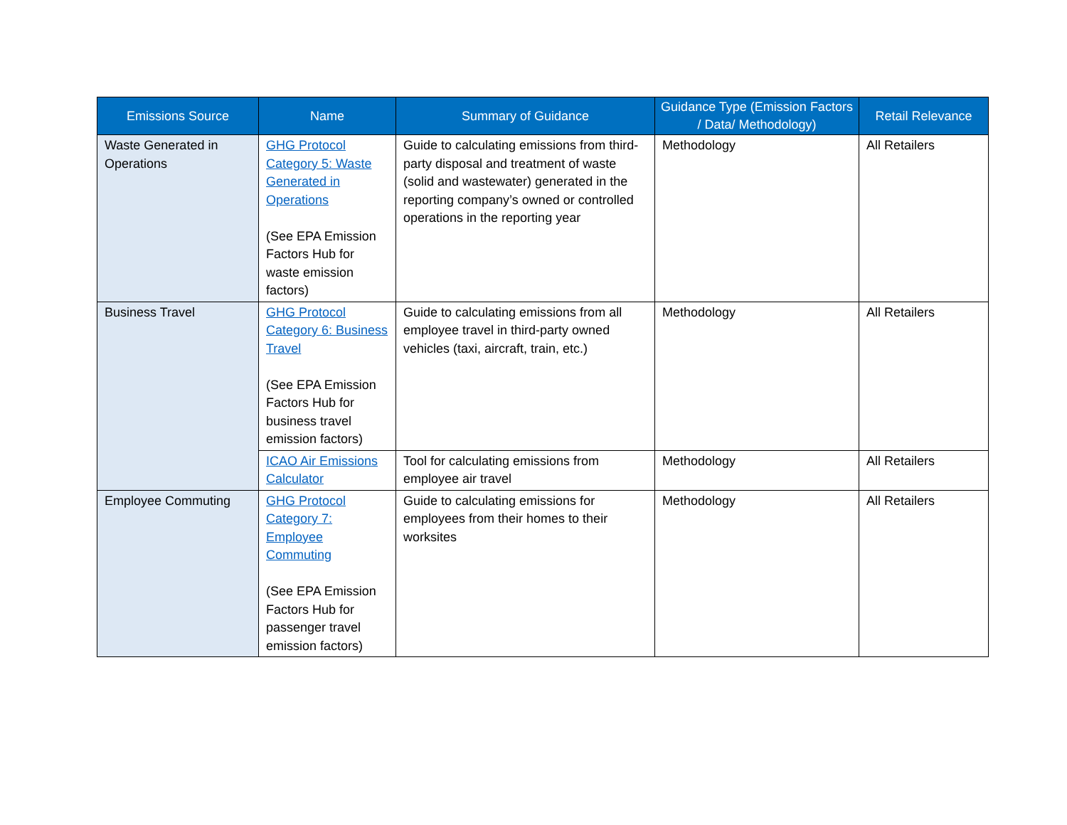| Emissions Source | Name | Summary of Guidance | Guidance Type (Emission Factors / Data/ Methodology) | Retail Relevance |
| --- | --- | --- | --- | --- |
| Waste Generated in Operations | GHG Protocol Category 5: Waste Generated in Operations (See EPA Emission Factors Hub for waste emission factors) | Guide to calculating emissions from third-party disposal and treatment of waste (solid and wastewater) generated in the reporting company’s owned or controlled operations in the reporting year | Methodology | All Retailers |
| Business Travel | GHG Protocol Category 6: Business Travel (See EPA Emission Factors Hub for business travel emission factors) | Guide to calculating emissions from all employee travel in third-party owned vehicles (taxi, aircraft, train, etc.) | Methodology | All Retailers |
| | ICAO Air Emissions Calculator | Tool for calculating emissions from employee air travel | Methodology | All Retailers |
| Employee Commuting | GHG Protocol Category 7: Employee Commuting (See EPA Emission Factors Hub for passenger travel emission factors) | Guide to calculating emissions for employees from their homes to their worksites | Methodology | All Retailers |